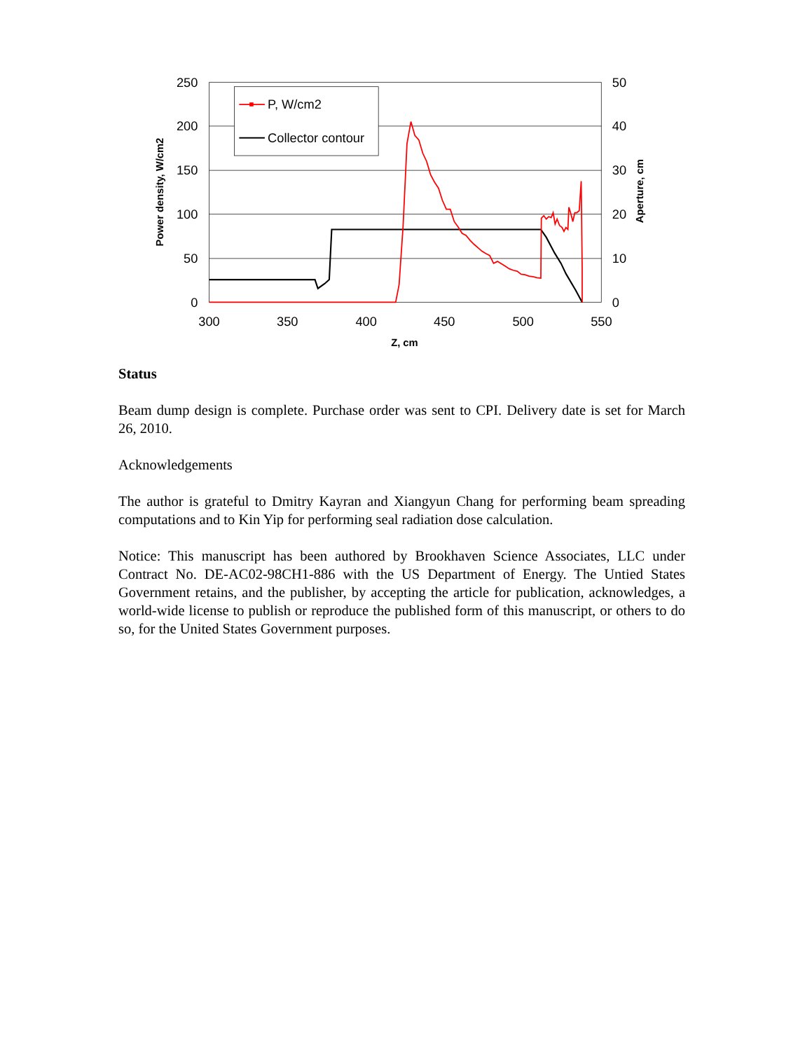P, W/cm2
Collector contour
250
200
150
100
50
0
50
40
30
20
10
0
300
350
400
450
500
550
Z, cm
Power density, W/cm2
Aperture, cm
Status
Beam dump design is complete. Purchase order was sent to CPI. Delivery date is set for March 26, 2010.
Acknowledgements
The author is grateful to Dmitry Kayran and Xiangyun Chang for performing beam spreading computations and to Kin Yip for performing seal radiation dose calculation.
Notice: This manuscript has been authored by Brookhaven Science Associates, LLC under Contract No. DE-AC02-98CH1-886 with the US Department of Energy. The Untied States Government retains, and the publisher, by accepting the article for publication, acknowledges, a world-wide license to publish or reproduce the published form of this manuscript, or others to do so, for the United States Government purposes.